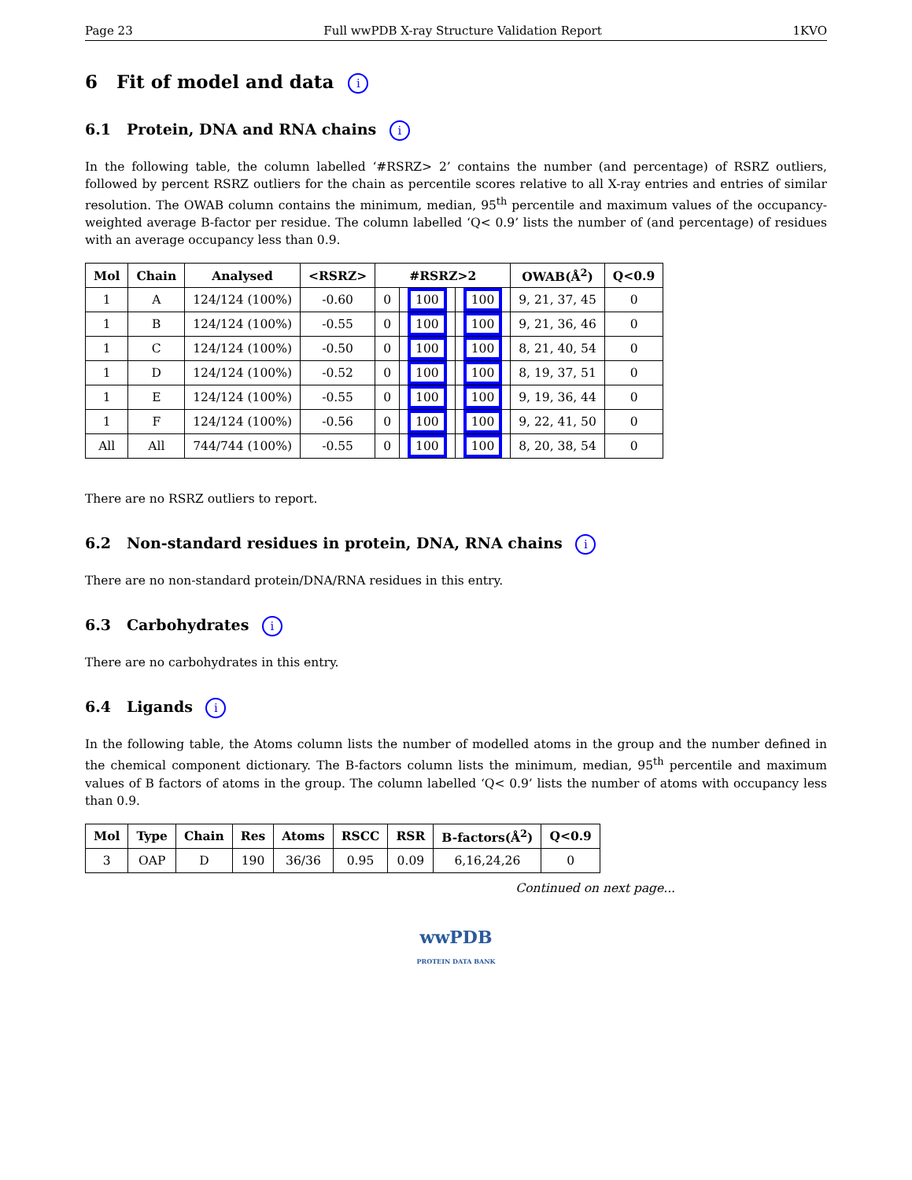Page 23 Full wwPDB X-ray Structure Validation Report 1KVO
6 Fit of model and data i
6.1 Protein, DNA and RNA chains i
In the following table, the column labelled ‘#RSRZ> 2’ contains the number (and percentage) of RSRZ outliers, followed by percent RSRZ outliers for the chain as percentile scores relative to all X-ray entries and entries of similar resolution. The OWAB column contains the minimum, median, 95<sup>th</sup> percentile and maximum values of the occupancy-weighted average B-factor per residue. The column labelled ‘Q< 0.9’ lists the number of (and percentage) of residues with an average occupancy less than 0.9.
| Mol | Chain | Analysed | <RSRZ> | #RSRZ>2 | | | OWAB(Å<sup>2</sup>) | Q<0.9 |
| --- | --- | --- | --- | --- | --- | --- | --- | --- |
| 1 | A | 124/124 (100%) | -0.60 | 0 | 100 | 100 | 9, 21, 37, 45 | 0 |
| 1 | B | 124/124 (100%) | -0.55 | 0 | 100 | 100 | 9, 21, 36, 46 | 0 |
| 1 | C | 124/124 (100%) | -0.50 | 0 | 100 | 100 | 8, 21, 40, 54 | 0 |
| 1 | D | 124/124 (100%) | -0.52 | 0 | 100 | 100 | 8, 19, 37, 51 | 0 |
| 1 | E | 124/124 (100%) | -0.55 | 0 | 100 | 100 | 9, 19, 36, 44 | 0 |
| 1 | F | 124/124 (100%) | -0.56 | 0 | 100 | 100 | 9, 22, 41, 50 | 0 |
| All | All | 744/744 (100%) | -0.55 | 0 | 100 | 100 | 8, 20, 38, 54 | 0 |
There are no RSRZ outliers to report.
6.2 Non-standard residues in protein, DNA, RNA chains i
There are no non-standard protein/DNA/RNA residues in this entry.
6.3 Carbohydrates i
There are no carbohydrates in this entry.
6.4 Ligands i
In the following table, the Atoms column lists the number of modelled atoms in the group and the number defined in the chemical component dictionary. The B-factors column lists the minimum, median, 95<sup>th</sup> percentile and maximum values of B factors of atoms in the group. The column labelled ‘Q< 0.9’ lists the number of atoms with occupancy less than 0.9.
| Mol | Type | Chain | Res | Atoms | RSCC | RSR | B-factors(Å<sup>2</sup>) | Q<0.9 |
| --- | --- | --- | --- | --- | --- | --- | --- | --- |
| 3 | OAP | D | 190 | 36/36 | 0.95 | 0.09 | 6,16,24,26 | 0 |
Continued on next page...
wwPDB
PROTEIN DATA BANK